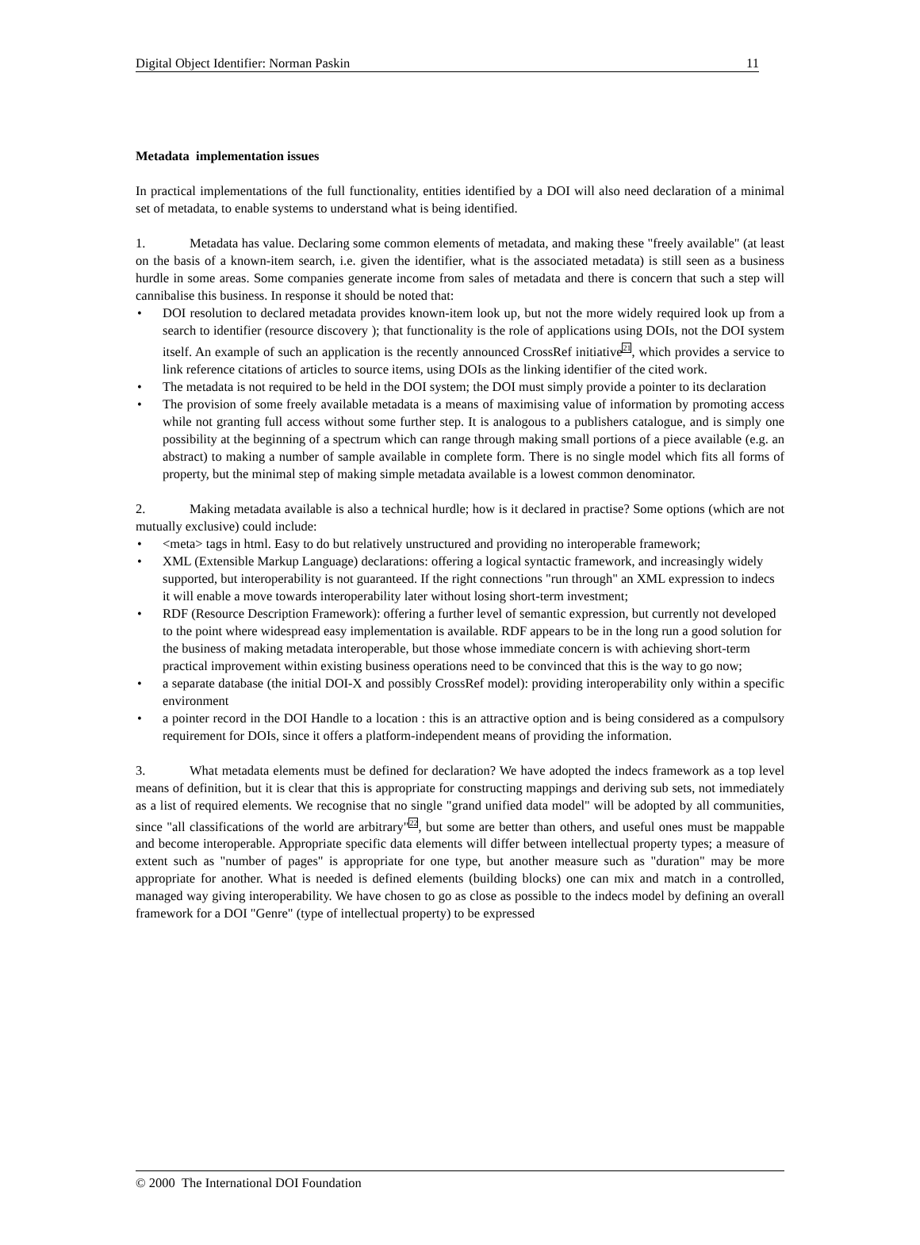Digital Object Identifier: Norman Paskin 11
Metadata implementation issues
In practical implementations of the full functionality, entities identified by a DOI will also need declaration of a minimal set of metadata, to enable systems to understand what is being identified.
1. Metadata has value. Declaring some common elements of metadata, and making these "freely available" (at least on the basis of a known-item search, i.e. given the identifier, what is the associated metadata) is still seen as a business hurdle in some areas. Some companies generate income from sales of metadata and there is concern that such a step will cannibalise this business. In response it should be noted that:
• DOI resolution to declared metadata provides known-item look up, but not the more widely required look up from a search to identifier (resource discovery ); that functionality is the role of applications using DOIs, not the DOI system itself. An example of such an application is the recently announced CrossRef initiative<sup>21</sup>, which provides a service to link reference citations of articles to source items, using DOIs as the linking identifier of the cited work.
• The metadata is not required to be held in the DOI system; the DOI must simply provide a pointer to its declaration
• The provision of some freely available metadata is a means of maximising value of information by promoting access while not granting full access without some further step. It is analogous to a publishers catalogue, and is simply one possibility at the beginning of a spectrum which can range through making small portions of a piece available (e.g. an abstract) to making a number of sample available in complete form. There is no single model which fits all forms of property, but the minimal step of making simple metadata available is a lowest common denominator.
2. Making metadata available is also a technical hurdle; how is it declared in practise? Some options (which are not mutually exclusive) could include:
• <meta> tags in html. Easy to do but relatively unstructured and providing no interoperable framework;
• XML (Extensible Markup Language) declarations: offering a logical syntactic framework, and increasingly widely supported, but interoperability is not guaranteed. If the right connections "run through" an XML expression to indecs it will enable a move towards interoperability later without losing short-term investment;
• RDF (Resource Description Framework): offering a further level of semantic expression, but currently not developed to the point where widespread easy implementation is available. RDF appears to be in the long run a good solution for the business of making metadata interoperable, but those whose immediate concern is with achieving short-term practical improvement within existing business operations need to be convinced that this is the way to go now;
• a separate database (the initial DOI-X and possibly CrossRef model): providing interoperability only within a specific environment
• a pointer record in the DOI Handle to a location : this is an attractive option and is being considered as a compulsory requirement for DOIs, since it offers a platform-independent means of providing the information.
3. What metadata elements must be defined for declaration? We have adopted the indecs framework as a top level means of definition, but it is clear that this is appropriate for constructing mappings and deriving sub sets, not immediately as a list of required elements. We recognise that no single "grand unified data model" will be adopted by all communities, since "all classifications of the world are arbitrary"<sup>22</sup>, but some are better than others, and useful ones must be mappable and become interoperable. Appropriate specific data elements will differ between intellectual property types; a measure of extent such as "number of pages" is appropriate for one type, but another measure such as "duration" may be more appropriate for another. What is needed is defined elements (building blocks) one can mix and match in a controlled, managed way giving interoperability. We have chosen to go as close as possible to the indecs model by defining an overall framework for a DOI "Genre" (type of intellectual property) to be expressed
© 2000 The International DOI Foundation